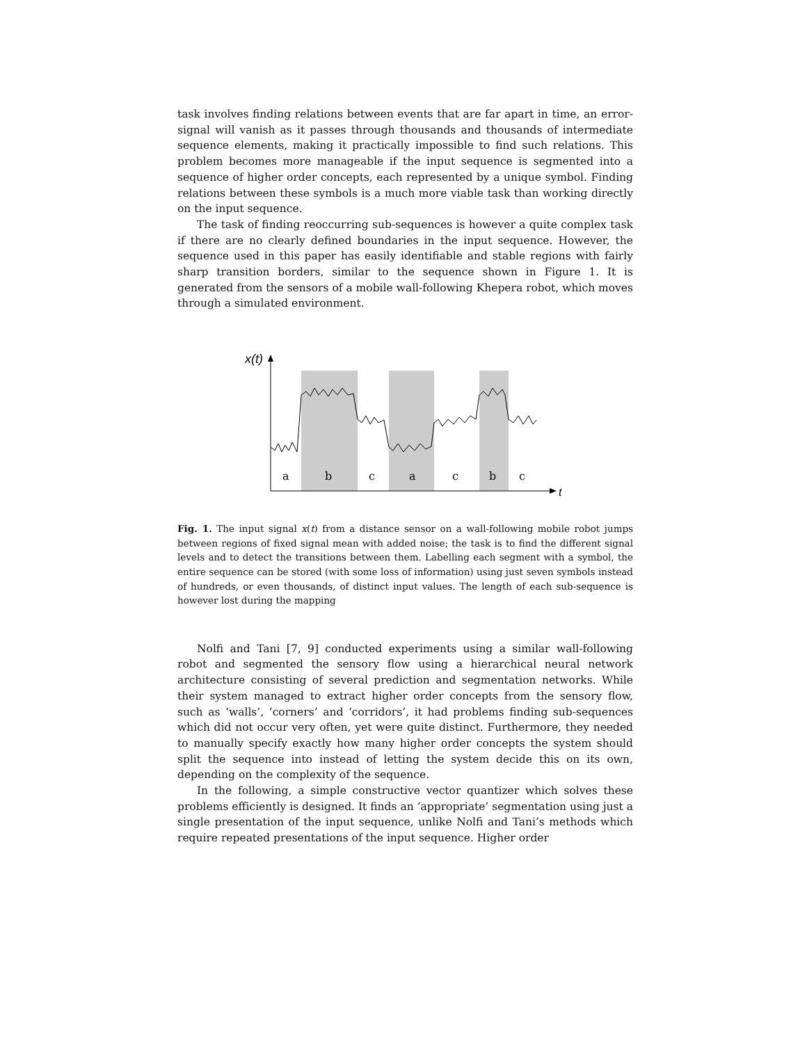task involves finding relations between events that are far apart in time, an error-signal will vanish as it passes through thousands and thousands of intermediate sequence elements, making it practically impossible to find such relations. This problem becomes more manageable if the input sequence is segmented into a sequence of higher order concepts, each represented by a unique symbol. Finding relations between these symbols is a much more viable task than working directly on the input sequence.
The task of finding reoccurring sub-sequences is however a quite complex task if there are no clearly defined boundaries in the input sequence. However, the sequence used in this paper has easily identifiable and stable regions with fairly sharp transition borders, similar to the sequence shown in Figure 1. It is generated from the sensors of a mobile wall-following Khepera robot, which moves through a simulated environment.
x(t)
a
b
c
a
c
b
c
t
Fig. 1. The input signal x(t) from a distance sensor on a wall-following mobile robot jumps between regions of fixed signal mean with added noise; the task is to find the different signal levels and to detect the transitions between them. Labelling each segment with a symbol, the entire sequence can be stored (with some loss of information) using just seven symbols instead of hundreds, or even thousands, of distinct input values. The length of each sub-sequence is however lost during the mapping
Nolfi and Tani [7, 9] conducted experiments using a similar wall-following robot and segmented the sensory flow using a hierarchical neural network architecture consisting of several prediction and segmentation networks. While their system managed to extract higher order concepts from the sensory flow, such as ‘walls’, ‘corners’ and ‘corridors’, it had problems finding sub-sequences which did not occur very often, yet were quite distinct. Furthermore, they needed to manually specify exactly how many higher order concepts the system should split the sequence into instead of letting the system decide this on its own, depending on the complexity of the sequence.
In the following, a simple constructive vector quantizer which solves these problems efficiently is designed. It finds an ‘appropriate’ segmentation using just a single presentation of the input sequence, unlike Nolfi and Tani’s methods which require repeated presentations of the input sequence. Higher order